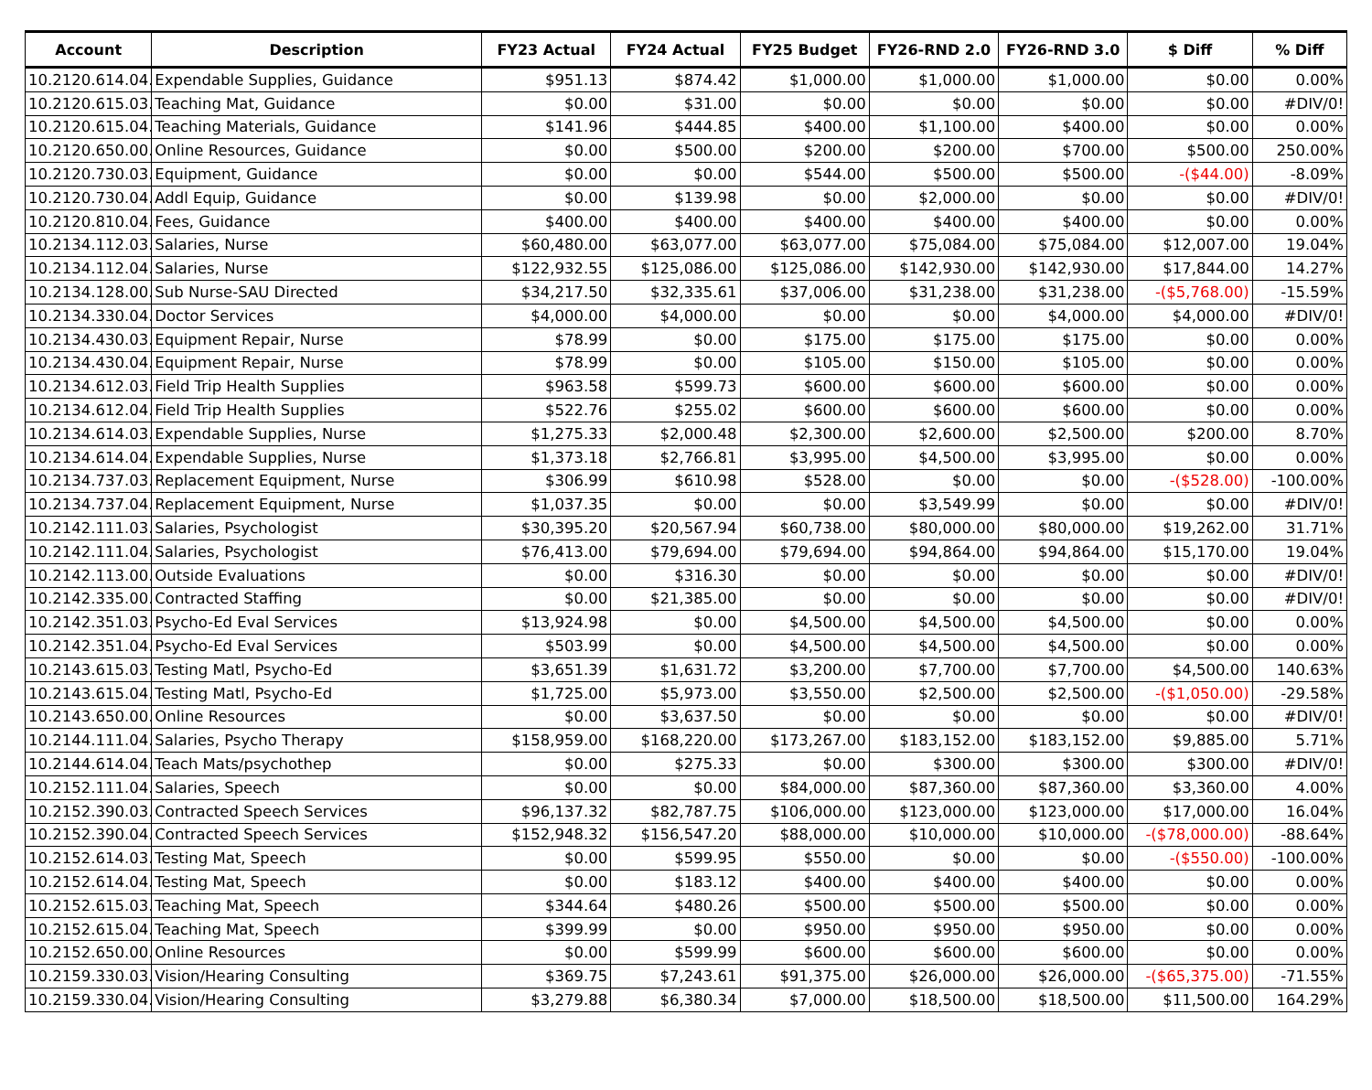| Account | Description | FY23 Actual | FY24 Actual | FY25 Budget | FY26-RND 2.0 | FY26-RND 3.0 | $ Diff | % Diff |
| --- | --- | --- | --- | --- | --- | --- | --- | --- |
| 10.2120.614.04.0 | Expendable Supplies, Guidance | $951.13 | $874.42 | $1,000.00 | $1,000.00 | $1,000.00 | $0.00 | 0.00% |
| 10.2120.615.03.0 | Teaching Mat, Guidance | $0.00 | $31.00 | $0.00 | $0.00 | $0.00 | $0.00 | #DIV/0! |
| 10.2120.615.04.0 | Teaching Materials, Guidance | $141.96 | $444.85 | $400.00 | $1,100.00 | $400.00 | $0.00 | 0.00% |
| 10.2120.650.00.0 | Online Resources, Guidance | $0.00 | $500.00 | $200.00 | $200.00 | $700.00 | $500.00 | 250.00% |
| 10.2120.730.03.0 | Equipment, Guidance | $0.00 | $0.00 | $544.00 | $500.00 | $500.00 | -($44.00) | -8.09% |
| 10.2120.730.04.0 | Addl Equip, Guidance | $0.00 | $139.98 | $0.00 | $2,000.00 | $0.00 | $0.00 | #DIV/0! |
| 10.2120.810.04.0 | Fees, Guidance | $400.00 | $400.00 | $400.00 | $400.00 | $400.00 | $0.00 | 0.00% |
| 10.2134.112.03.0 | Salaries, Nurse | $60,480.00 | $63,077.00 | $63,077.00 | $75,084.00 | $75,084.00 | $12,007.00 | 19.04% |
| 10.2134.112.04.0 | Salaries, Nurse | $122,932.55 | $125,086.00 | $125,086.00 | $142,930.00 | $142,930.00 | $17,844.00 | 14.27% |
| 10.2134.128.00.0 | Sub Nurse-SAU Directed | $34,217.50 | $32,335.61 | $37,006.00 | $31,238.00 | $31,238.00 | -($5,768.00) | -15.59% |
| 10.2134.330.04.0 | Doctor Services | $4,000.00 | $4,000.00 | $0.00 | $0.00 | $4,000.00 | $4,000.00 | #DIV/0! |
| 10.2134.430.03.0 | Equipment Repair, Nurse | $78.99 | $0.00 | $175.00 | $175.00 | $175.00 | $0.00 | 0.00% |
| 10.2134.430.04.0 | Equipment Repair, Nurse | $78.99 | $0.00 | $105.00 | $150.00 | $105.00 | $0.00 | 0.00% |
| 10.2134.612.03.0 | Field Trip Health Supplies | $963.58 | $599.73 | $600.00 | $600.00 | $600.00 | $0.00 | 0.00% |
| 10.2134.612.04.0 | Field Trip Health Supplies | $522.76 | $255.02 | $600.00 | $600.00 | $600.00 | $0.00 | 0.00% |
| 10.2134.614.03.0 | Expendable Supplies, Nurse | $1,275.33 | $2,000.48 | $2,300.00 | $2,600.00 | $2,500.00 | $200.00 | 8.70% |
| 10.2134.614.04.0 | Expendable Supplies, Nurse | $1,373.18 | $2,766.81 | $3,995.00 | $4,500.00 | $3,995.00 | $0.00 | 0.00% |
| 10.2134.737.03.0 | Replacement Equipment, Nurse | $306.99 | $610.98 | $528.00 | $0.00 | $0.00 | -($528.00) | -100.00% |
| 10.2134.737.04.0 | Replacement Equipment, Nurse | $1,037.35 | $0.00 | $0.00 | $3,549.99 | $0.00 | $0.00 | #DIV/0! |
| 10.2142.111.03.0 | Salaries, Psychologist | $30,395.20 | $20,567.94 | $60,738.00 | $80,000.00 | $80,000.00 | $19,262.00 | 31.71% |
| 10.2142.111.04.0 | Salaries, Psychologist | $76,413.00 | $79,694.00 | $79,694.00 | $94,864.00 | $94,864.00 | $15,170.00 | 19.04% |
| 10.2142.113.00.0 | Outside Evaluations | $0.00 | $316.30 | $0.00 | $0.00 | $0.00 | $0.00 | #DIV/0! |
| 10.2142.335.00.0 | Contracted Staffing | $0.00 | $21,385.00 | $0.00 | $0.00 | $0.00 | $0.00 | #DIV/0! |
| 10.2142.351.03.0 | Psycho-Ed Eval Services | $13,924.98 | $0.00 | $4,500.00 | $4,500.00 | $4,500.00 | $0.00 | 0.00% |
| 10.2142.351.04.0 | Psycho-Ed Eval Services | $503.99 | $0.00 | $4,500.00 | $4,500.00 | $4,500.00 | $0.00 | 0.00% |
| 10.2143.615.03.0 | Testing Matl, Psycho-Ed | $3,651.39 | $1,631.72 | $3,200.00 | $7,700.00 | $7,700.00 | $4,500.00 | 140.63% |
| 10.2143.615.04.0 | Testing Matl, Psycho-Ed | $1,725.00 | $5,973.00 | $3,550.00 | $2,500.00 | $2,500.00 | -($1,050.00) | -29.58% |
| 10.2143.650.00.0 | Online Resources | $0.00 | $3,637.50 | $0.00 | $0.00 | $0.00 | $0.00 | #DIV/0! |
| 10.2144.111.04.0 | Salaries, Psycho Therapy | $158,959.00 | $168,220.00 | $173,267.00 | $183,152.00 | $183,152.00 | $9,885.00 | 5.71% |
| 10.2144.614.04.0 | Teach Mats/psychothep | $0.00 | $275.33 | $0.00 | $300.00 | $300.00 | $300.00 | #DIV/0! |
| 10.2152.111.04.0 | Salaries, Speech | $0.00 | $0.00 | $84,000.00 | $87,360.00 | $87,360.00 | $3,360.00 | 4.00% |
| 10.2152.390.03.0 | Contracted Speech Services | $96,137.32 | $82,787.75 | $106,000.00 | $123,000.00 | $123,000.00 | $17,000.00 | 16.04% |
| 10.2152.390.04.0 | Contracted Speech Services | $152,948.32 | $156,547.20 | $88,000.00 | $10,000.00 | $10,000.00 | -($78,000.00) | -88.64% |
| 10.2152.614.03.0 | Testing Mat, Speech | $0.00 | $599.95 | $550.00 | $0.00 | $0.00 | -($550.00) | -100.00% |
| 10.2152.614.04.0 | Testing Mat, Speech | $0.00 | $183.12 | $400.00 | $400.00 | $400.00 | $0.00 | 0.00% |
| 10.2152.615.03.0 | Teaching Mat, Speech | $344.64 | $480.26 | $500.00 | $500.00 | $500.00 | $0.00 | 0.00% |
| 10.2152.615.04.0 | Teaching Mat, Speech | $399.99 | $0.00 | $950.00 | $950.00 | $950.00 | $0.00 | 0.00% |
| 10.2152.650.00.0 | Online Resources | $0.00 | $599.99 | $600.00 | $600.00 | $600.00 | $0.00 | 0.00% |
| 10.2159.330.03.0 | Vision/Hearing Consulting | $369.75 | $7,243.61 | $91,375.00 | $26,000.00 | $26,000.00 | -($65,375.00) | -71.55% |
| 10.2159.330.04.0 | Vision/Hearing Consulting | $3,279.88 | $6,380.34 | $7,000.00 | $18,500.00 | $18,500.00 | $11,500.00 | 164.29% |